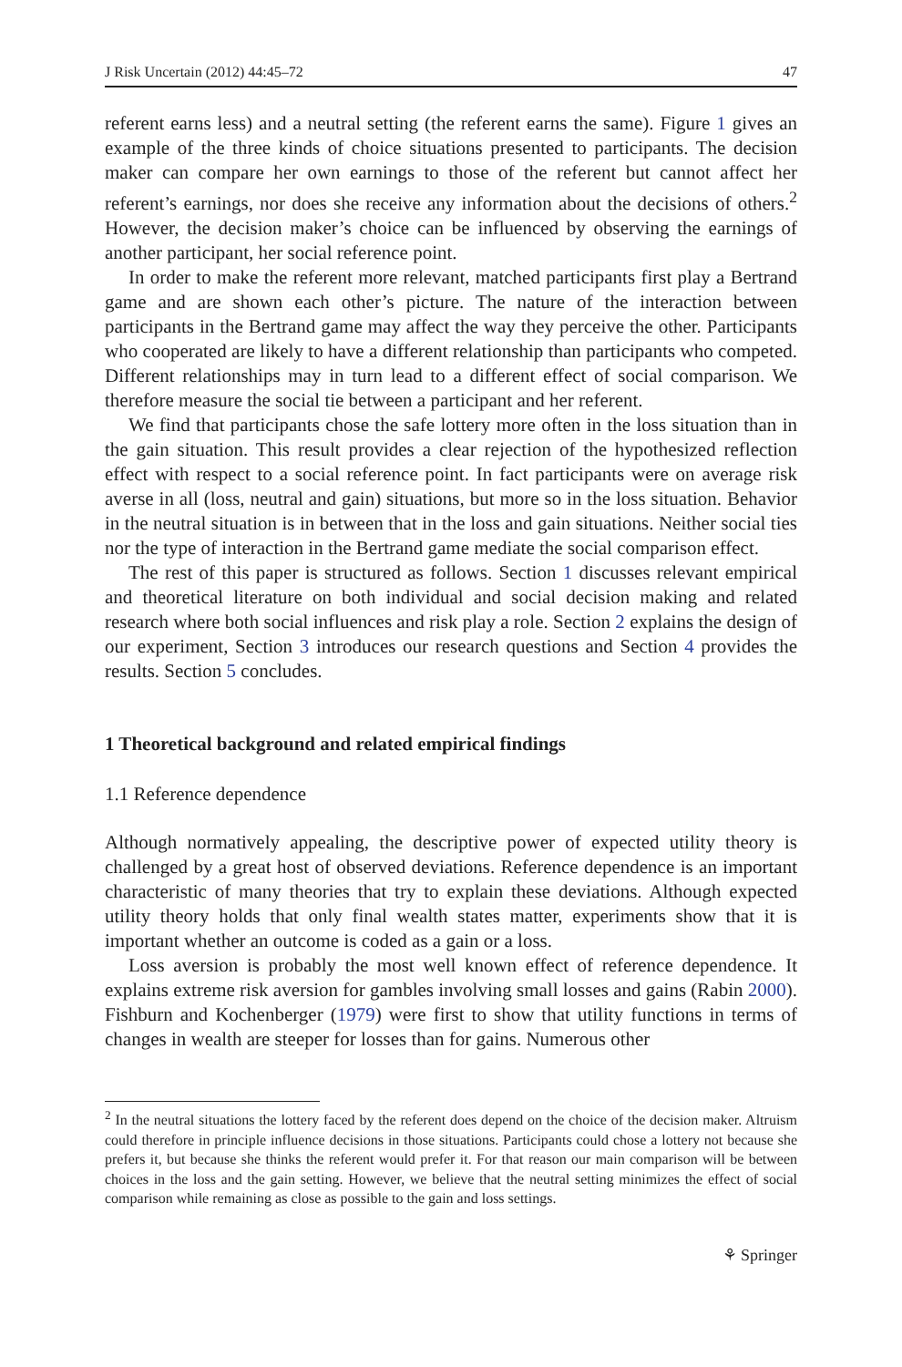J Risk Uncertain (2012) 44:45–72 47
referent earns less) and a neutral setting (the referent earns the same). Figure 1 gives an example of the three kinds of choice situations presented to participants. The decision maker can compare her own earnings to those of the referent but cannot affect her referent’s earnings, nor does she receive any information about the decisions of others.<sup>2</sup> However, the decision maker’s choice can be influenced by observing the earnings of another participant, her social reference point.
In order to make the referent more relevant, matched participants first play a Bertrand game and are shown each other’s picture. The nature of the interaction between participants in the Bertrand game may affect the way they perceive the other. Participants who cooperated are likely to have a different relationship than participants who competed. Different relationships may in turn lead to a different effect of social comparison. We therefore measure the social tie between a participant and her referent.
We find that participants chose the safe lottery more often in the loss situation than in the gain situation. This result provides a clear rejection of the hypothesized reflection effect with respect to a social reference point. In fact participants were on average risk averse in all (loss, neutral and gain) situations, but more so in the loss situation. Behavior in the neutral situation is in between that in the loss and gain situations. Neither social ties nor the type of interaction in the Bertrand game mediate the social comparison effect.
The rest of this paper is structured as follows. Section 1 discusses relevant empirical and theoretical literature on both individual and social decision making and related research where both social influences and risk play a role. Section 2 explains the design of our experiment, Section 3 introduces our research questions and Section 4 provides the results. Section 5 concludes.
1 Theoretical background and related empirical findings
1.1 Reference dependence
Although normatively appealing, the descriptive power of expected utility theory is challenged by a great host of observed deviations. Reference dependence is an important characteristic of many theories that try to explain these deviations. Although expected utility theory holds that only final wealth states matter, experiments show that it is important whether an outcome is coded as a gain or a loss.
Loss aversion is probably the most well known effect of reference dependence. It explains extreme risk aversion for gambles involving small losses and gains (Rabin 2000). Fishburn and Kochenberger (1979) were first to show that utility functions in terms of changes in wealth are steeper for losses than for gains. Numerous other
<sup>2</sup> In the neutral situations the lottery faced by the referent does depend on the choice of the decision maker. Altruism could therefore in principle influence decisions in those situations. Participants could chose a lottery not because she prefers it, but because she thinks the referent would prefer it. For that reason our main comparison will be between choices in the loss and the gain setting. However, we believe that the neutral setting minimizes the effect of social comparison while remaining as close as possible to the gain and loss settings.
⚘ Springer